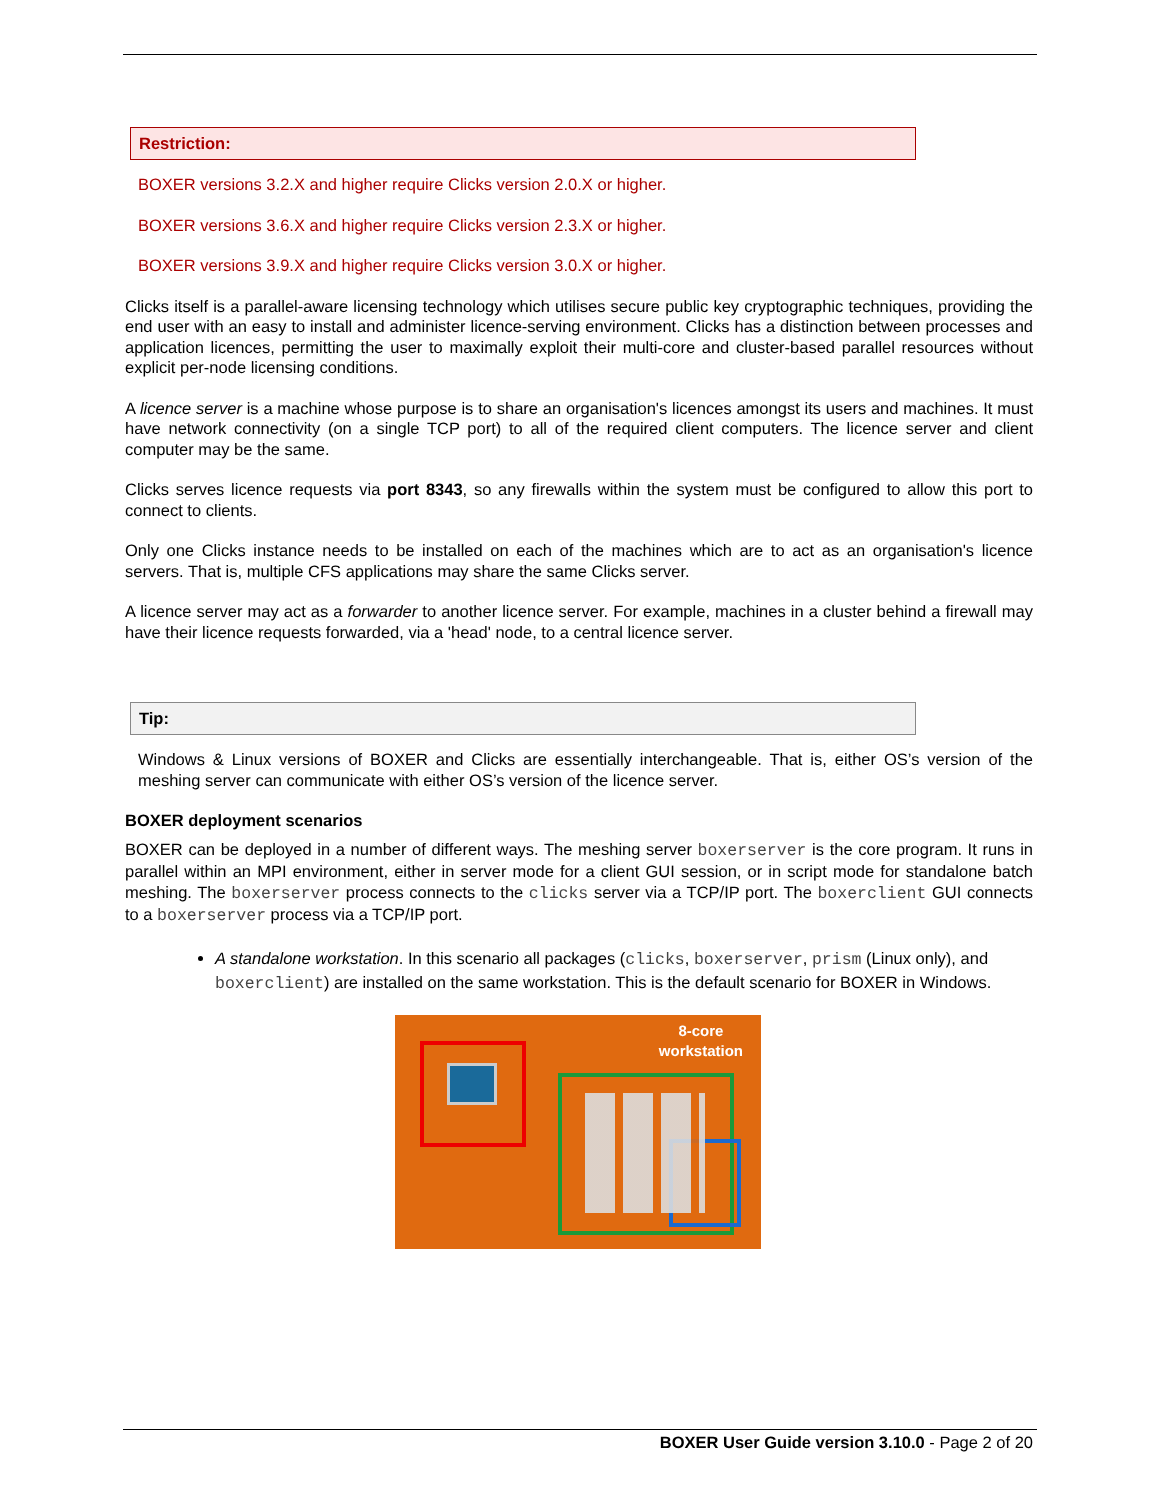Restriction:
BOXER versions 3.2.X and higher require Clicks version 2.0.X or higher.
BOXER versions 3.6.X and higher require Clicks version 2.3.X or higher.
BOXER versions 3.9.X and higher require Clicks version 3.0.X or higher.
Clicks itself is a parallel-aware licensing technology which utilises secure public key cryptographic techniques, providing the end user with an easy to install and administer licence-serving environment. Clicks has a distinction between processes and application licences, permitting the user to maximally exploit their multi-core and cluster-based parallel resources without explicit per-node licensing conditions.
A licence server is a machine whose purpose is to share an organisation's licences amongst its users and machines. It must have network connectivity (on a single TCP port) to all of the required client computers. The licence server and client computer may be the same.
Clicks serves licence requests via port 8343, so any firewalls within the system must be configured to allow this port to connect to clients.
Only one Clicks instance needs to be installed on each of the machines which are to act as an organisation's licence servers. That is, multiple CFS applications may share the same Clicks server.
A licence server may act as a forwarder to another licence server. For example, machines in a cluster behind a firewall may have their licence requests forwarded, via a 'head' node, to a central licence server.
Tip:
Windows & Linux versions of BOXER and Clicks are essentially interchangeable. That is, either OS’s version of the meshing server can communicate with either OS’s version of the licence server.
BOXER deployment scenarios
BOXER can be deployed in a number of different ways. The meshing server boxerserver is the core program. It runs in parallel within an MPI environment, either in server mode for a client GUI session, or in script mode for standalone batch meshing. The boxerserver process connects to the clicks server via a TCP/IP port. The boxerclient GUI connects to a boxerserver process via a TCP/IP port.
A standalone workstation. In this scenario all packages (clicks, boxerserver, prism (Linux only), and boxerclient) are installed on the same workstation. This is the default scenario for BOXER in Windows.
8-core
workstation
BOXER User Guide version 3.10.0 - Page 2 of 20